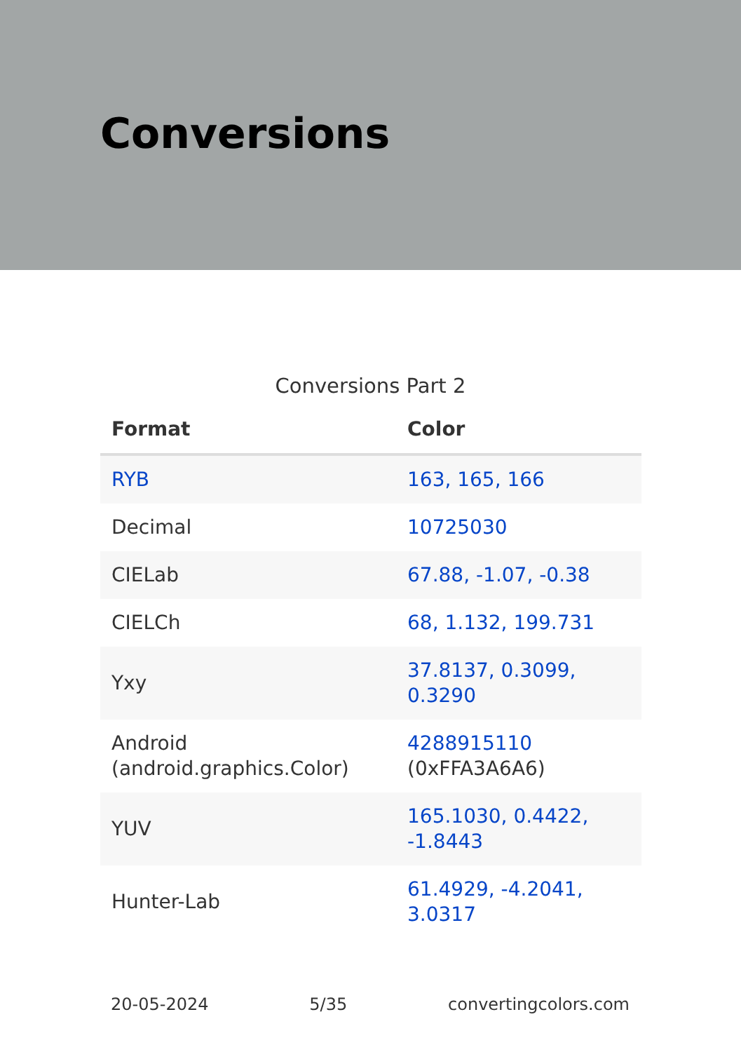Conversions
Conversions Part 2
| Format | Color |
| --- | --- |
| RYB | 163, 165, 166 |
| Decimal | 10725030 |
| CIELab | 67.88, -1.07, -0.38 |
| CIELCh | 68, 1.132, 199.731 |
| Yxy | 37.8137, 0.3099, 0.3290 |
| Android (android.graphics.Color) | 4288915110 (0xFFA3A6A6) |
| YUV | 165.1030, 0.4422, -1.8443 |
| Hunter-Lab | 61.4929, -4.2041, 3.0317 |
20-05-2024 5/35 convertingcolors.com